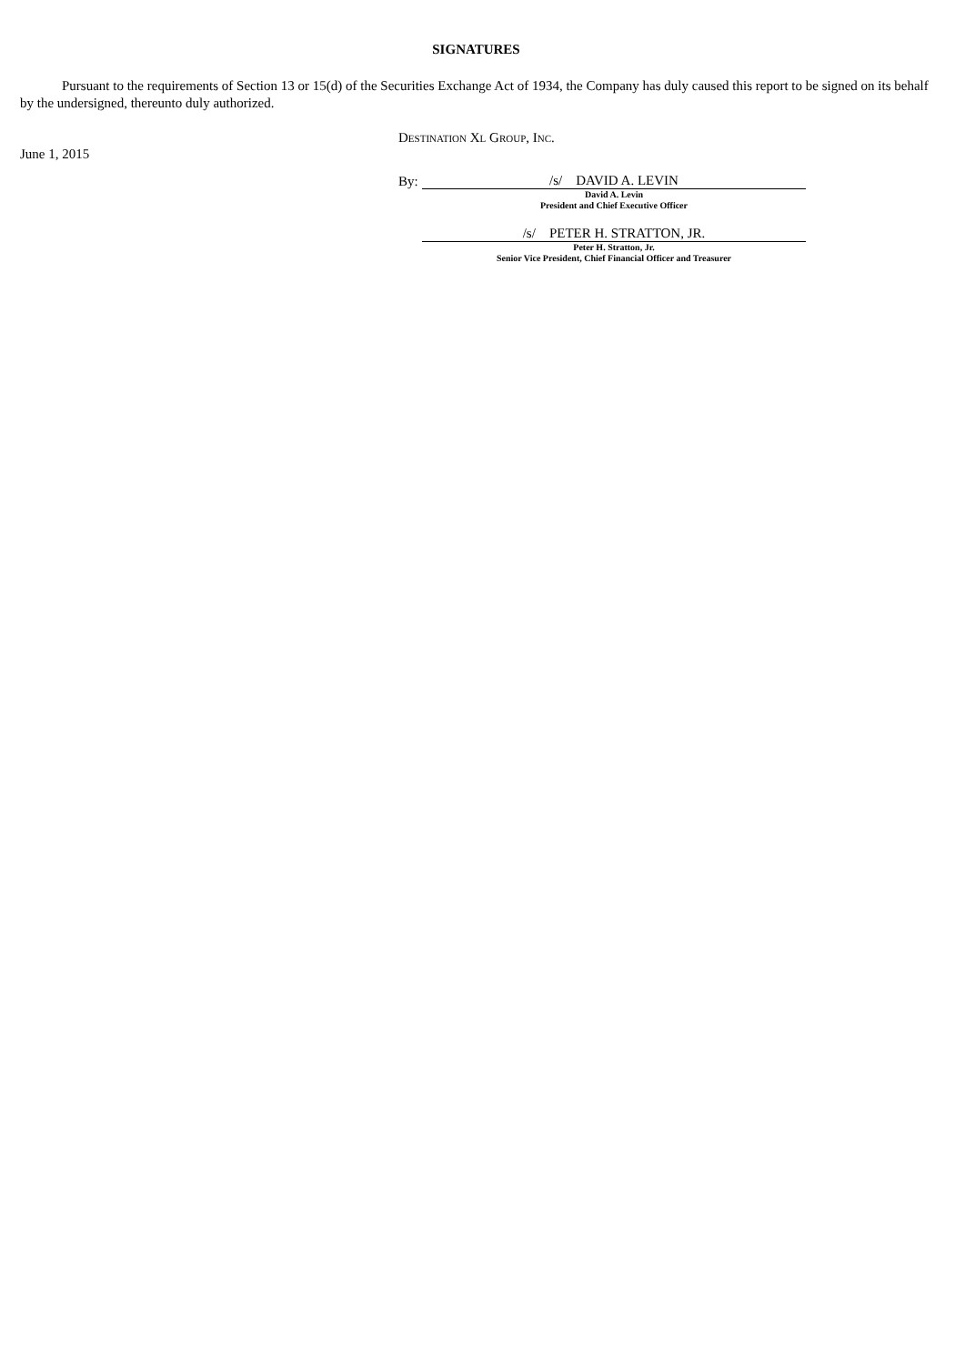SIGNATURES
Pursuant to the requirements of Section 13 or 15(d) of the Securities Exchange Act of 1934, the Company has duly caused this report to be signed on its behalf by the undersigned, thereunto duly authorized.
June 1, 2015
DESTINATION XL GROUP, INC.
By:
/s/ DAVID A. LEVIN
David A. Levin
President and Chief Executive Officer
/s/ PETER H. STRATTON, JR.
Peter H. Stratton, Jr.
Senior Vice President, Chief Financial Officer and Treasurer